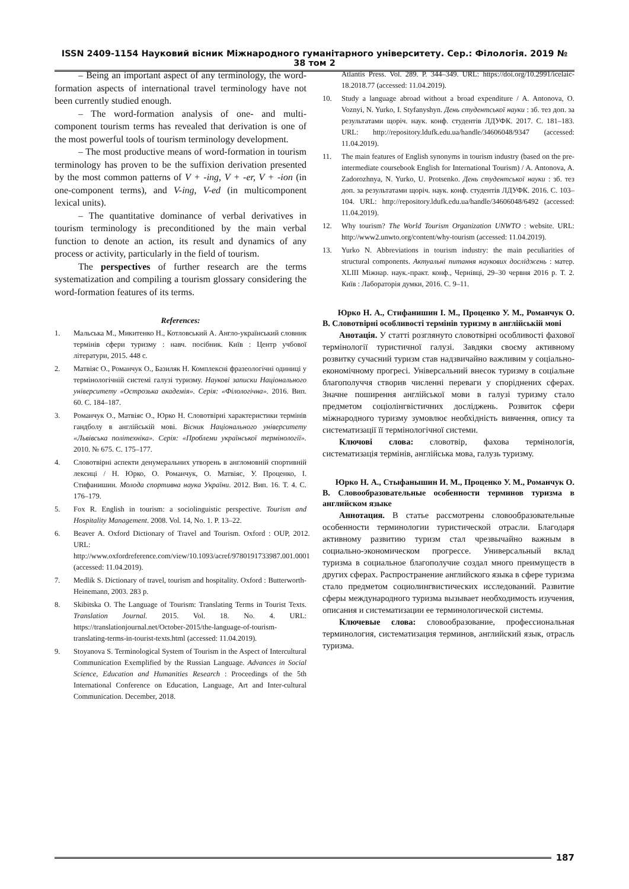ISSN 2409-1154 Науковий вісник Міжнародного гуманітарного університету. Сер.: Філологія. 2019 № 38 том 2
– Being an important aspect of any terminology, the word-formation aspects of international travel terminology have not been currently studied enough.
– The word-formation analysis of one- and multi-component tourism terms has revealed that derivation is one of the most powerful tools of tourism terminology development.
– The most productive means of word-formation in tourism terminology has proven to be the suffixion derivation presented by the most common patterns of V + -ing, V + -er, V + -ion (in one-component terms), and V-ing, V-ed (in multicomponent lexical units).
– The quantitative dominance of verbal derivatives in tourism terminology is preconditioned by the main verbal function to denote an action, its result and dynamics of any process or activity, particularly in the field of tourism.
The perspectives of further research are the terms systematization and compiling a tourism glossary considering the word-formation features of its terms.
References:
1. Мальська М., Микитенко Н., Котловський А. Англо-український словник термінів сфери туризму : навч. посібник. Київ : Центр учбової літератури, 2015. 448 с.
2. Матвіяс О., Романчук О., Базиляк Н. Комплексні фразеологічні одиниці у термінологічній системі галузі туризму. Наукові записки Національного університету «Острозька академія». Серія: «Філологічна». 2016. Вип. 60. С. 184–187.
3. Романчук О., Матвіяс О., Юрко Н. Словотвірні характеристики термінів гандболу в англійській мові. Вісник Національного університету «Львівська політехніка». Серія: «Проблеми української термінології». 2010. № 675. С. 175–177.
4. Словотвірні аспекти денумеральних утворень в англомовній спортивній лексиці / Н. Юрко, О. Романчук, О. Матвіяс, У. Проценко, І. Стифанишин. Молода спортивна наука України. 2012. Вип. 16. Т. 4. С. 176–179.
5. Fox R. English in tourism: a sociolinguistic perspective. Tourism and Hospitality Management. 2008. Vol. 14, No. 1. P. 13–22.
6. Beaver A. Oxford Dictionary of Travel and Tourism. Oxford : OUP, 2012. URL: http://www.oxfordreference.com/view/10.1093/acref/9780191733987.001.0001 (accessed: 11.04.2019).
7. Medlik S. Dictionary of travel, tourism and hospitality. Oxford : Butterworth-Heinemann, 2003. 283 p.
8. Skibitska O. The Language of Tourism: Translating Terms in Tourist Texts. Translation Journal. 2015. Vol. 18. No. 4. URL: https://translationjournal.net/October-2015/the-language-of-tourism-translating-terms-in-tourist-texts.html (accessed: 11.04.2019).
9. Stoyanova S. Terminological System of Tourism in the Aspect of Intercultural Communication Exemplified by the Russian Language. Advances in Social Science, Education and Humanities Research : Proceedings of the 5th International Conference on Education, Language, Art and Inter-cultural Communication. December, 2018.
Atlantis Press. Vol. 289. P. 344–349. URL: https://doi.org/10.2991/icelaic-18.2018.77 (accessed: 11.04.2019).
10. Study a language abroad without a broad expenditure / A. Antonova, O. Voznyi, N. Yurko, I. Styfanyshyn. День студентської науки : зб. тез доп. за результатами щоріч. наук. конф. студентів ЛДУФК. 2017. С. 181–183. URL: http://repository.ldufk.edu.ua/handle/34606048/9347 (accessed: 11.04.2019).
11. The main features of English synonyms in tourism industry (based on the pre-intermediate coursebook English for International Tourism) / A. Antonova, A. Zadorozhnya, N. Yurko, U. Protsenko. День студентської науки : зб. тез доп. за результатами щоріч. наук. конф. студентів ЛДУФК. 2016. С. 103–104. URL: http://repository.ldufk.edu.ua/handle/34606048/6492 (accessed: 11.04.2019).
12. Why tourism? The World Tourism Organization UNWTO : website. URL: http://www2.unwto.org/content/why-tourism (accessed: 11.04.2019).
13. Yurko N. Abbreviations in tourism industry: the main peculiarities of structural components. Актуальні питання наукових досліджень : матер. XLIII Міжнар. наук.-практ. конф., Чернівці, 29–30 червня 2016 р. Т. 2. Київ : Лабораторія думки, 2016. С. 9–11.
Юрко Н. А., Стифанишин І. М., Проценко У. М., Романчук О. В. Словотвірні особливості термінів туризму в англійській мові
Анотація. У статті розглянуто словотвірні особливості фахової термінології туристичної галузі. Завдяки своєму активному розвитку сучасний туризм став надзвичайно важливим у соціально-економічному прогресі. Універсальний внесок туризму в соціальне благополуччя створив численні переваги у споріднених сферах. Значне поширення англійської мови в галузі туризму стало предметом соціолінгвістичних досліджень. Розвиток сфери міжнародного туризму зумовлює необхідність вивчення, опису та систематизації її термінологічної системи.
Ключові слова: словотвір, фахова термінологія, систематизація термінів, англійська мова, галузь туризму.
Юрко Н. А., Стыфанышин И. М., Проценко У. М., Романчук О. В. Словообразовательные особенности терминов туризма в английском языке
Аннотация. В статье рассмотрены словообразовательные особенности терминологии туристической отрасли. Благодаря активному развитию туризм стал чрезвычайно важным в социально-экономическом прогрессе. Универсальный вклад туризма в социальное благополучие создал много преимуществ в других сферах. Распространение английского языка в сфере туризма стало предметом социолингвистических исследований. Развитие сферы международного туризма вызывает необходимость изучения, описания и систематизации ее терминологической системы.
Ключевые слова: словообразование, профессиональная терминология, систематизация терминов, английский язык, отрасль туризма.
187